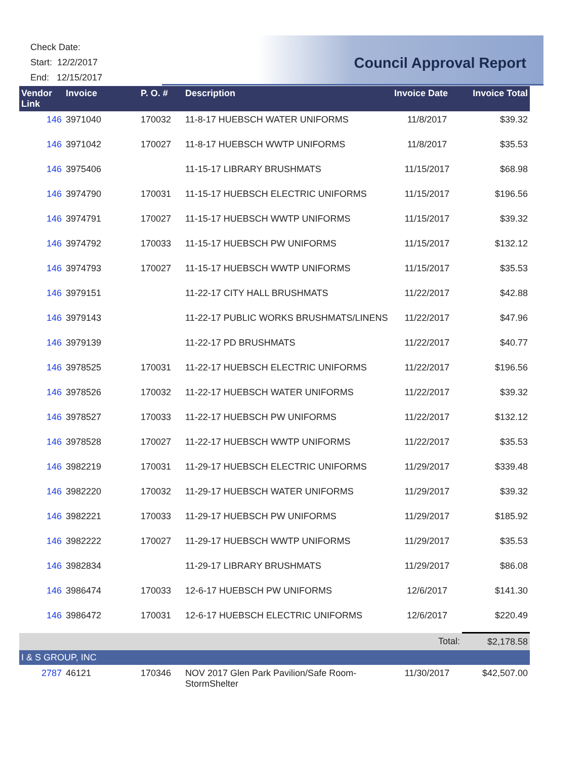Check Date:
Start: 12/2/2017
End: 12/15/2017
Council Approval Report
| Vendor Link | Invoice | P. O. # | Description | Invoice Date | Invoice Total |
| --- | --- | --- | --- | --- | --- |
| 146 | 3971040 | 170032 | 11-8-17 HUEBSCH WATER UNIFORMS | 11/8/2017 | $39.32 |
| 146 | 3971042 | 170027 | 11-8-17 HUEBSCH WWTP UNIFORMS | 11/8/2017 | $35.53 |
| 146 | 3975406 | | 11-15-17 LIBRARY BRUSHMATS | 11/15/2017 | $68.98 |
| 146 | 3974790 | 170031 | 11-15-17 HUEBSCH ELECTRIC UNIFORMS | 11/15/2017 | $196.56 |
| 146 | 3974791 | 170027 | 11-15-17 HUEBSCH WWTP UNIFORMS | 11/15/2017 | $39.32 |
| 146 | 3974792 | 170033 | 11-15-17 HUEBSCH PW UNIFORMS | 11/15/2017 | $132.12 |
| 146 | 3974793 | 170027 | 11-15-17 HUEBSCH WWTP UNIFORMS | 11/15/2017 | $35.53 |
| 146 | 3979151 | | 11-22-17 CITY HALL BRUSHMATS | 11/22/2017 | $42.88 |
| 146 | 3979143 | | 11-22-17 PUBLIC WORKS BRUSHMATS/LINENS | 11/22/2017 | $47.96 |
| 146 | 3979139 | | 11-22-17 PD BRUSHMATS | 11/22/2017 | $40.77 |
| 146 | 3978525 | 170031 | 11-22-17 HUEBSCH ELECTRIC UNIFORMS | 11/22/2017 | $196.56 |
| 146 | 3978526 | 170032 | 11-22-17 HUEBSCH WATER UNIFORMS | 11/22/2017 | $39.32 |
| 146 | 3978527 | 170033 | 11-22-17 HUEBSCH PW UNIFORMS | 11/22/2017 | $132.12 |
| 146 | 3978528 | 170027 | 11-22-17 HUEBSCH WWTP UNIFORMS | 11/22/2017 | $35.53 |
| 146 | 3982219 | 170031 | 11-29-17 HUEBSCH ELECTRIC UNIFORMS | 11/29/2017 | $339.48 |
| 146 | 3982220 | 170032 | 11-29-17 HUEBSCH WATER UNIFORMS | 11/29/2017 | $39.32 |
| 146 | 3982221 | 170033 | 11-29-17 HUEBSCH PW UNIFORMS | 11/29/2017 | $185.92 |
| 146 | 3982222 | 170027 | 11-29-17 HUEBSCH WWTP UNIFORMS | 11/29/2017 | $35.53 |
| 146 | 3982834 | | 11-29-17 LIBRARY BRUSHMATS | 11/29/2017 | $86.08 |
| 146 | 3986474 | 170033 | 12-6-17 HUEBSCH PW UNIFORMS | 12/6/2017 | $141.30 |
| 146 | 3986472 | 170031 | 12-6-17 HUEBSCH ELECTRIC UNIFORMS | 12/6/2017 | $220.49 |
| | | | | Total: | $2,178.58 |
| I & S GROUP, INC | | | | | |
| 2787 | 46121 | 170346 | NOV 2017 Glen Park Pavilion/Safe Room-StormShelter | 11/30/2017 | $42,507.00 |